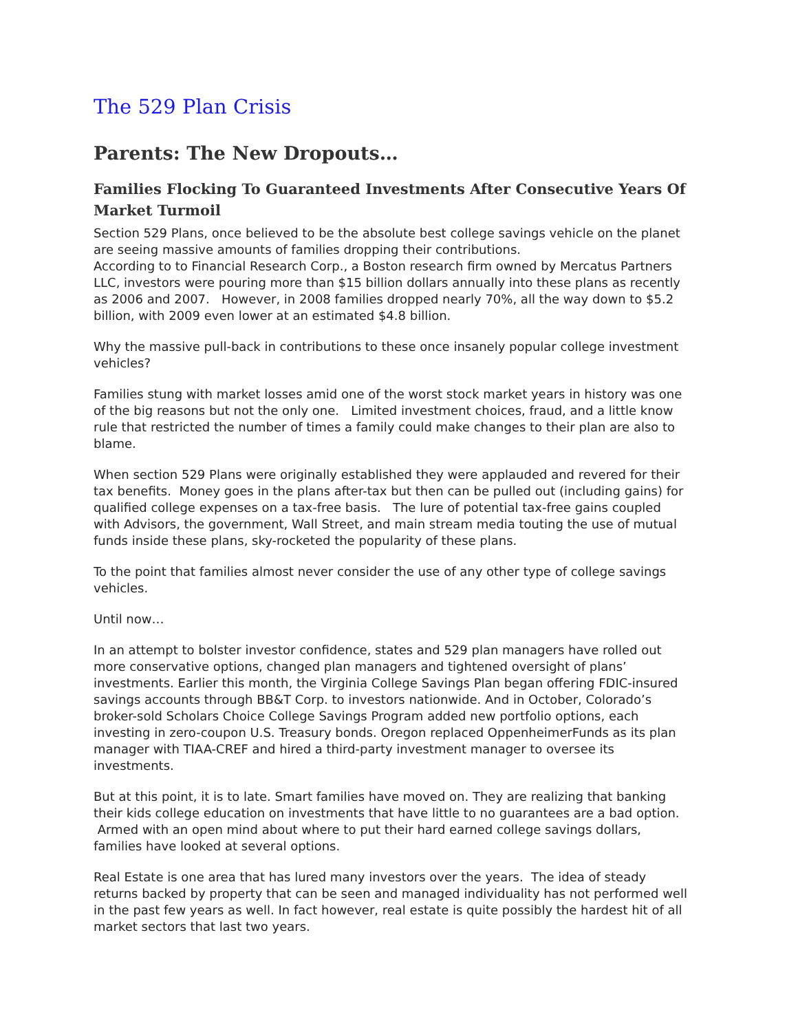The 529 Plan Crisis
Parents: The New Dropouts…
Families Flocking To Guaranteed Investments After Consecutive Years Of Market Turmoil
Section 529 Plans, once believed to be the absolute best college savings vehicle on the planet are seeing massive amounts of families dropping their contributions.
According to to Financial Research Corp., a Boston research firm owned by Mercatus Partners LLC, investors were pouring more than $15 billion dollars annually into these plans as recently as 2006 and 2007. However, in 2008 families dropped nearly 70%, all the way down to $5.2 billion, with 2009 even lower at an estimated $4.8 billion.
Why the massive pull-back in contributions to these once insanely popular college investment vehicles?
Families stung with market losses amid one of the worst stock market years in history was one of the big reasons but not the only one. Limited investment choices, fraud, and a little know rule that restricted the number of times a family could make changes to their plan are also to blame.
When section 529 Plans were originally established they were applauded and revered for their tax benefits. Money goes in the plans after-tax but then can be pulled out (including gains) for qualified college expenses on a tax-free basis. The lure of potential tax-free gains coupled with Advisors, the government, Wall Street, and main stream media touting the use of mutual funds inside these plans, sky-rocketed the popularity of these plans.
To the point that families almost never consider the use of any other type of college savings vehicles.
Until now…
In an attempt to bolster investor confidence, states and 529 plan managers have rolled out more conservative options, changed plan managers and tightened oversight of plans’ investments. Earlier this month, the Virginia College Savings Plan began offering FDIC-insured savings accounts through BB&T Corp. to investors nationwide. And in October, Colorado’s broker-sold Scholars Choice College Savings Program added new portfolio options, each investing in zero-coupon U.S. Treasury bonds. Oregon replaced OppenheimerFunds as its plan manager with TIAA-CREF and hired a third-party investment manager to oversee its investments.
But at this point, it is to late. Smart families have moved on. They are realizing that banking their kids college education on investments that have little to no guarantees are a bad option. Armed with an open mind about where to put their hard earned college savings dollars, families have looked at several options.
Real Estate is one area that has lured many investors over the years. The idea of steady returns backed by property that can be seen and managed individuality has not performed well in the past few years as well. In fact however, real estate is quite possibly the hardest hit of all market sectors that last two years.